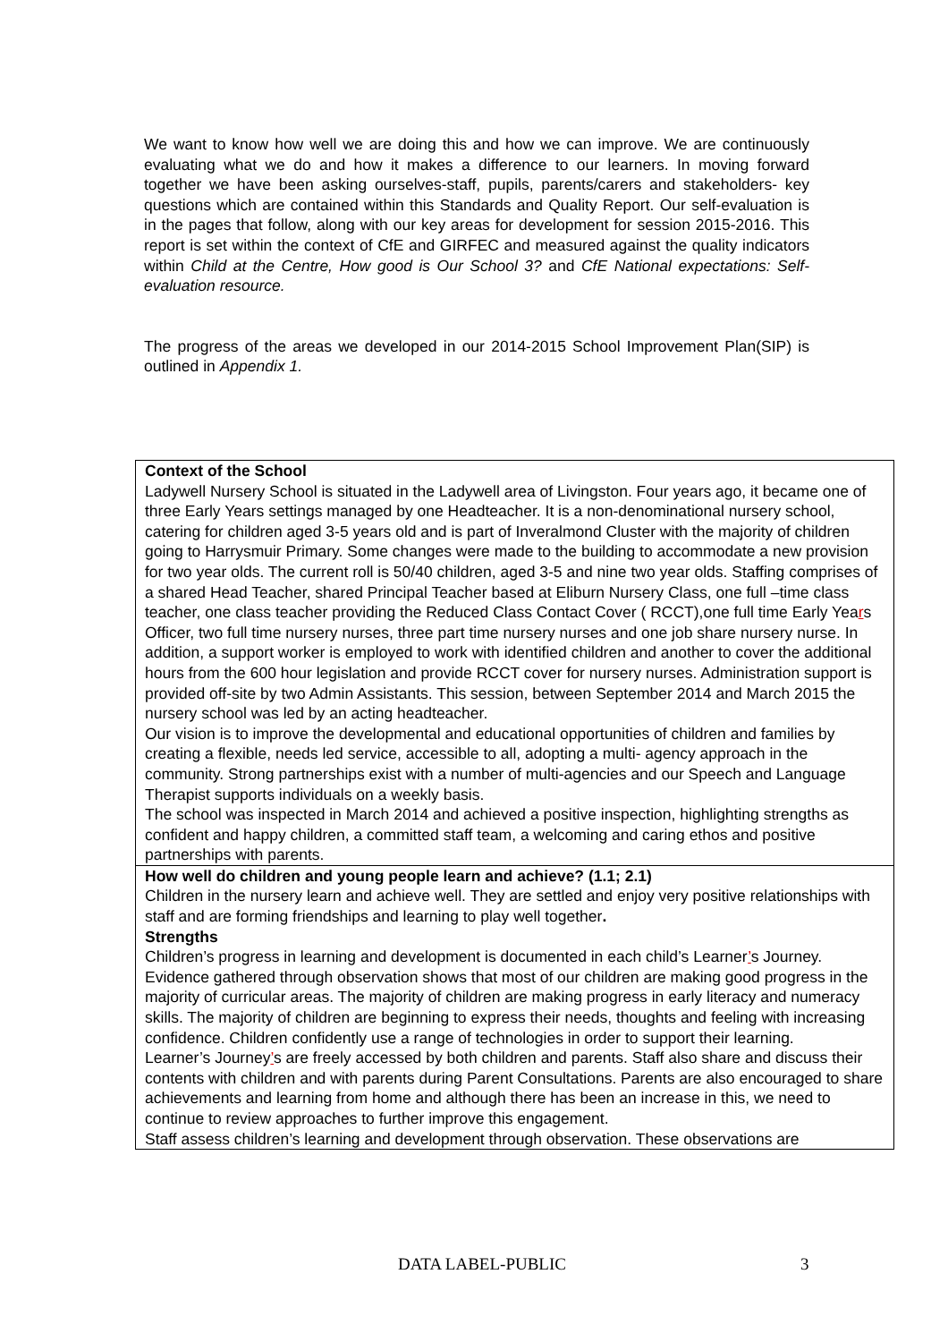We want to know how well we are doing this and how we can improve. We are continuously evaluating what we do and how it makes a difference to our learners. In moving forward together we have been asking ourselves-staff, pupils, parents/carers and stakeholders- key questions which are contained within this Standards and Quality Report. Our self-evaluation is in the pages that follow, along with our key areas for development for session 2015-2016. This report is set within the context of CfE and GIRFEC and measured against the quality indicators within Child at the Centre, How good is Our School 3? and CfE National expectations: Self-evaluation resource.
The progress of the areas we developed in our 2014-2015 School Improvement Plan(SIP) is outlined in Appendix 1.
| Context of the School Ladywell Nursery School is situated in the Ladywell area of Livingston. Four years ago, it became one of three Early Years settings managed by one Headteacher. It is a non-denominational nursery school, catering for children aged 3-5 years old and is part of Inveralmond Cluster with the majority of children going to Harrysmuir Primary. Some changes were made to the building to accommodate a new provision for two year olds. The current roll is 50/40 children, aged 3-5 and nine two year olds. Staffing comprises of a shared Head Teacher, shared Principal Teacher based at Eliburn Nursery Class, one full –time class teacher, one class teacher providing the Reduced Class Contact Cover ( RCCT),one full time Early Yea r s Officer, two full time nursery nurses, three part time nursery nurses and one job share nursery nurse. In addition, a support worker is employed to work with identified children and another to cover the additional hours from the 600 hour legislation and provide RCCT cover for nursery nurses. Administration support is provided off-site by two Admin Assistants. This session, between September 2014 and March 2015 the nursery school was led by an acting headteacher. Our vision is to improve the developmental and educational opportunities of children and families by creating a flexible, needs led service, accessible to all, adopting a multi- agency approach in the community. Strong partnerships exist with a number of multi-agencies and our Speech and Language Therapist supports individuals on a weekly basis. The school was inspected in March 2014 and achieved a positive inspection, highlighting strengths as confident and happy children, a committed staff team, a welcoming and caring ethos and positive partnerships with parents. |
| How well do children and young people learn and achieve? (1.1; 2.1) Children in the nursery learn and achieve well. They are settled and enjoy very positive relationships with staff and are forming friendships and learning to play well together . Strengths Children’s progress in learning and development is documented in each child’s Learner ’ s Journey. Evidence gathered through observation shows that most of our children are making good progress in the majority of curricular areas. The majority of children are making progress in early literacy and numeracy skills. The majority of children are beginning to express their needs, thoughts and feeling with increasing confidence. Children confidently use a range of technologies in order to support their learning. Learner’s Journey ’ s are freely accessed by both children and parents. Staff also share and discuss their contents with children and with parents during Parent Consultations. Parents are also encouraged to share achievements and learning from home and although there has been an increase in this, we need to continue to review approaches to further improve this engagement. Staff assess children’s learning and development through observation. These observations are |
DATA LABEL-PUBLIC 3